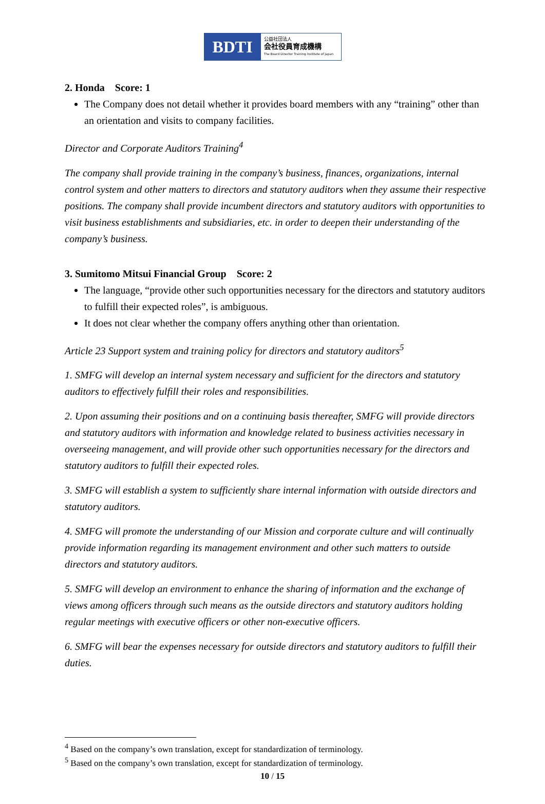BDTI
公益社団法人
会社役員育成機構
The Board Director Training Institute of Japan
2. Honda Score: 1
The Company does not detail whether it provides board members with any “training” other than an orientation and visits to company facilities.
Director and Corporate Auditors Training<sup>4</sup>
The company shall provide training in the company’s business, finances, organizations, internal control system and other matters to directors and statutory auditors when they assume their respective positions. The company shall provide incumbent directors and statutory auditors with opportunities to visit business establishments and subsidiaries, etc. in order to deepen their understanding of the company’s business.
3. Sumitomo Mitsui Financial Group Score: 2
The language, “provide other such opportunities necessary for the directors and statutory auditors to fulfill their expected roles”, is ambiguous.
It does not clear whether the company offers anything other than orientation.
Article 23 Support system and training policy for directors and statutory auditors<sup>5</sup>
1. SMFG will develop an internal system necessary and sufficient for the directors and statutory auditors to effectively fulfill their roles and responsibilities.
2. Upon assuming their positions and on a continuing basis thereafter, SMFG will provide directors and statutory auditors with information and knowledge related to business activities necessary in overseeing management, and will provide other such opportunities necessary for the directors and statutory auditors to fulfill their expected roles.
3. SMFG will establish a system to sufficiently share internal information with outside directors and statutory auditors.
4. SMFG will promote the understanding of our Mission and corporate culture and will continually provide information regarding its management environment and other such matters to outside directors and statutory auditors.
5. SMFG will develop an environment to enhance the sharing of information and the exchange of views among officers through such means as the outside directors and statutory auditors holding regular meetings with executive officers or other non-executive officers.
6. SMFG will bear the expenses necessary for outside directors and statutory auditors to fulfill their duties.
<sup>4</sup> Based on the company’s own translation, except for standardization of terminology.
<sup>5</sup> Based on the company’s own translation, except for standardization of terminology.
10 / 15